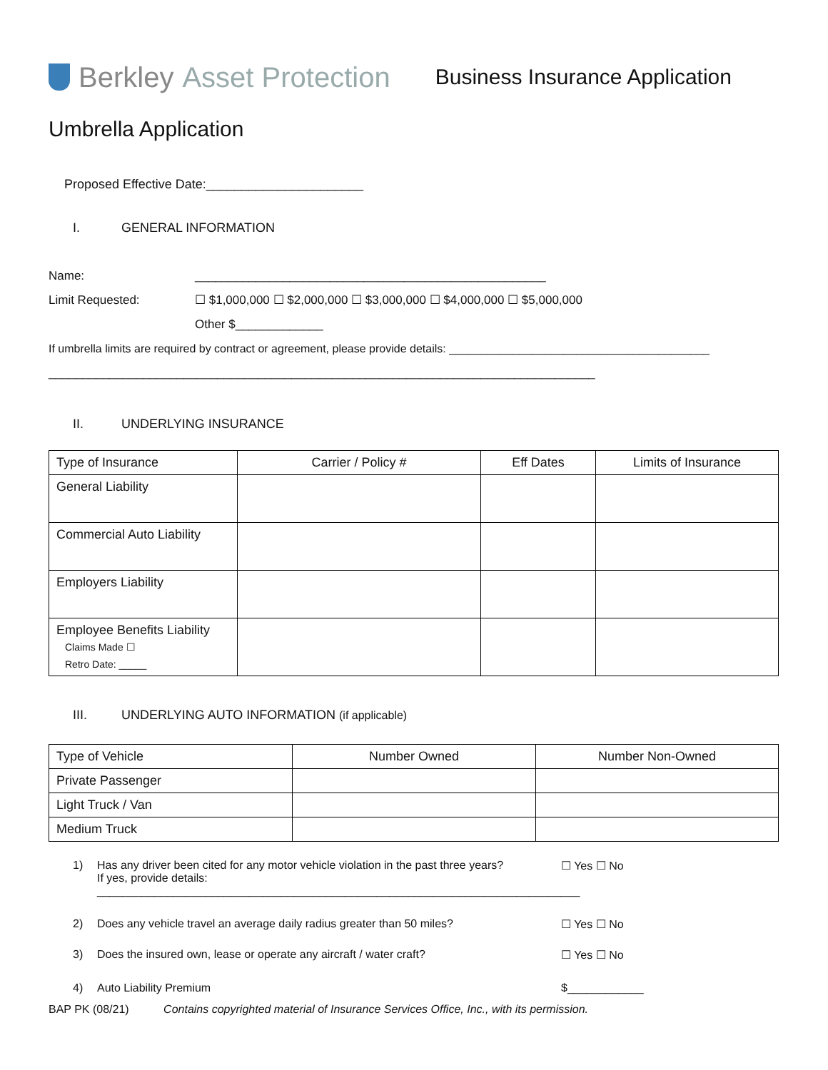Berkley Asset Protection
Business Insurance Application
Umbrella Application
Proposed Effective Date:______________________
I. GENERAL INFORMATION
Name: ____________________________________________________
Limit Requested: ☐ $1,000,000 ☐ $2,000,000 ☐ $3,000,000 ☐ $4,000,000 ☐ $5,000,000
Other $_____________
If umbrella limits are required by contract or agreement, please provide details: _________________________________________
_________________________________________________________________________________
II. UNDERLYING INSURANCE
| Type of Insurance | Carrier / Policy # | Eff Dates | Limits of Insurance |
| --- | --- | --- | --- |
| General Liability | | | |
| Commercial Auto Liability | | | |
| Employers Liability | | | |
| Employee Benefits Liability Claims Made ☐ Retro Date: _____ | | | |
III. UNDERLYING AUTO INFORMATION (if applicable)
| Type of Vehicle | Number Owned | Number Non-Owned |
| --- | --- | --- |
| Private Passenger | | |
| Light Truck / Van | | |
| Medium Truck | | |
1) Has any driver been cited for any motor vehicle violation in the past three years?
If yes, provide details: ____________________________________________________________________________ ☐ Yes ☐ No
2) Does any vehicle travel an average daily radius greater than 50 miles? ☐ Yes ☐ No
3) Does the insured own, lease or operate any aircraft / water craft? ☐ Yes ☐ No
4) Auto Liability Premium $____________
BAP PK (08/21) Contains copyrighted material of Insurance Services Office, Inc., with its permission.